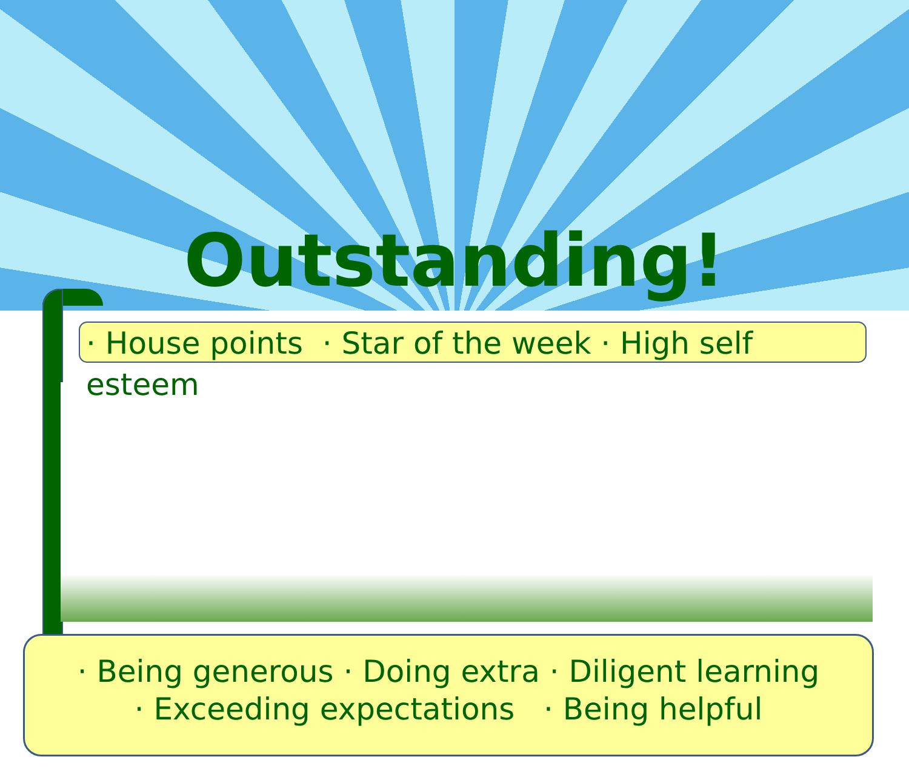Outstanding!
· House points · Star of the week · High self esteem
· Being generous · Doing extra · Diligent learning
· Exceeding expectations · Being helpful